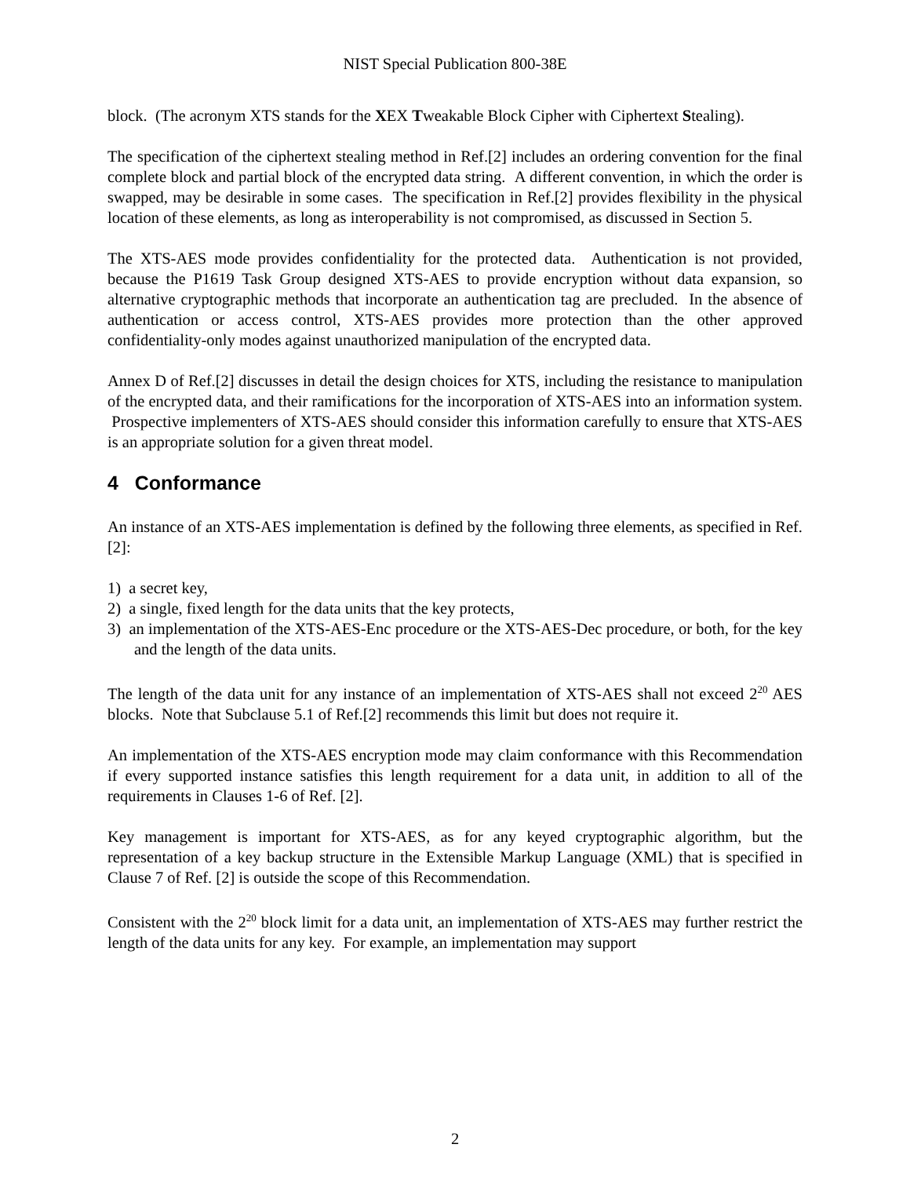NIST Special Publication 800-38E
block. (The acronym XTS stands for the XEX Tweakable Block Cipher with Ciphertext Stealing).
The specification of the ciphertext stealing method in Ref.[2] includes an ordering convention for the final complete block and partial block of the encrypted data string. A different convention, in which the order is swapped, may be desirable in some cases. The specification in Ref.[2] provides flexibility in the physical location of these elements, as long as interoperability is not compromised, as discussed in Section 5.
The XTS-AES mode provides confidentiality for the protected data. Authentication is not provided, because the P1619 Task Group designed XTS-AES to provide encryption without data expansion, so alternative cryptographic methods that incorporate an authentication tag are precluded. In the absence of authentication or access control, XTS-AES provides more protection than the other approved confidentiality-only modes against unauthorized manipulation of the encrypted data.
Annex D of Ref.[2] discusses in detail the design choices for XTS, including the resistance to manipulation of the encrypted data, and their ramifications for the incorporation of XTS-AES into an information system. Prospective implementers of XTS-AES should consider this information carefully to ensure that XTS-AES is an appropriate solution for a given threat model.
4 Conformance
An instance of an XTS-AES implementation is defined by the following three elements, as specified in Ref. [2]:
1) a secret key,
2) a single, fixed length for the data units that the key protects,
3) an implementation of the XTS-AES-Enc procedure or the XTS-AES-Dec procedure, or both, for the key and the length of the data units.
The length of the data unit for any instance of an implementation of XTS-AES shall not exceed 2<sup>20</sup> AES blocks. Note that Subclause 5.1 of Ref.[2] recommends this limit but does not require it.
An implementation of the XTS-AES encryption mode may claim conformance with this Recommendation if every supported instance satisfies this length requirement for a data unit, in addition to all of the requirements in Clauses 1-6 of Ref. [2].
Key management is important for XTS-AES, as for any keyed cryptographic algorithm, but the representation of a key backup structure in the Extensible Markup Language (XML) that is specified in Clause 7 of Ref. [2] is outside the scope of this Recommendation.
Consistent with the 2<sup>20</sup> block limit for a data unit, an implementation of XTS-AES may further restrict the length of the data units for any key. For example, an implementation may support
2